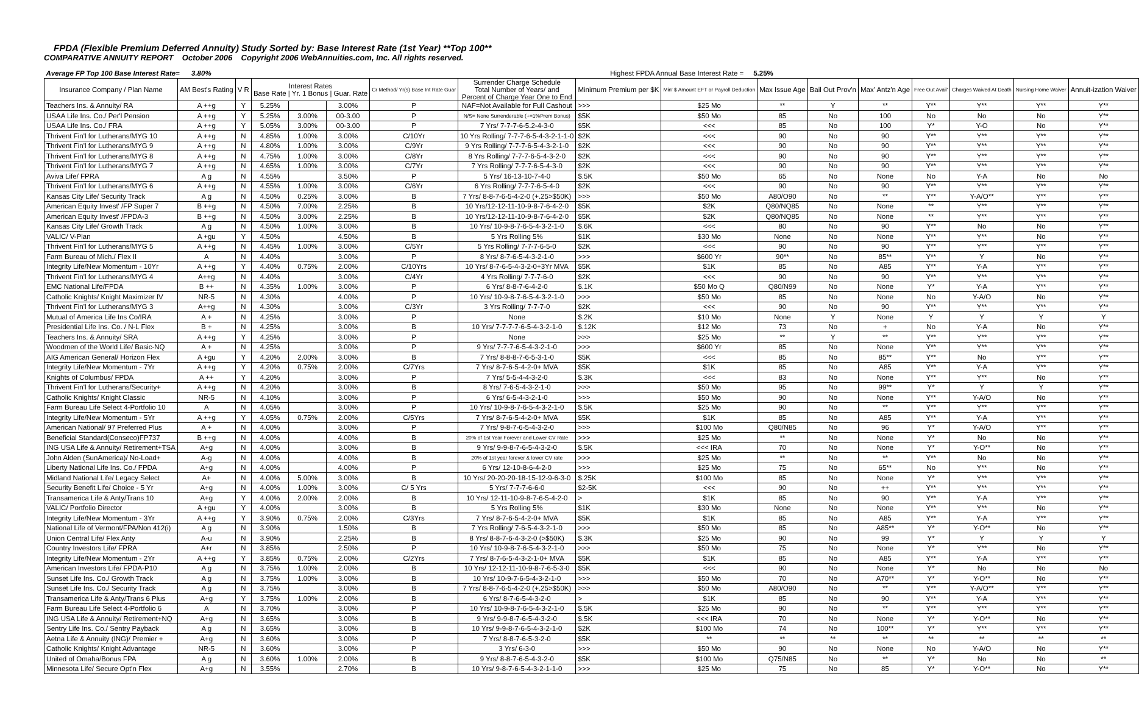FPDA (Flexible Premium Deferred Annuity) Study Sorted by: Base Interest Rate (1st Year) **Top 100**
COMPARATIVE ANNUITY REPORT October 2006 Copyright 2006 WebAnnuities.com, Inc. All rights reserved.
| Average FP Top 100 Base Interest Rate= 3.80% | | | | | | | | Highest FPDA Annual Base Interest Rate = 5.25% | | | | | | | | |
| Insurance Company / Plan Name | AM Best's Rating | V R | Interest Rates Base Rate / Yr. 1 Bonus / Guar. Rate | | | Cr Method/ Yr(s) Base Int Rate Guar | Surrender Charge Schedule Total Number of Years/ and Percent of Charge Year One to End | Minimum Premium per $K | Min' $ Amount EFT or Payroll Deduction | Max Issue Age | Bail Out Prov'n | Max' Antz'n Age | Free Out Avail' | Charges Waived At Death | Nursing Home Waiver | Annuit-ization Waiver |
| Teachers Ins. & Annuity/ RA | A ++g | Y | 5.25% | | 3.00% | P | NAF=Not Available for Full Cashout | >>> | $25 Mo | ** | Y | ** | Y** | Y** | Y** | Y** |
| USAA Life Ins. Co./ Per'l Pension | A ++g | Y | 5.25% | 3.00% | 00-3.00 | P | N/S= None Surrenderable (+=1%Prem Bonus) | $5K | $50 Mo | 85 | No | 100 | No | No | No | Y** |
| USAA Life Ins. Co./ FRA | A ++g | Y | 5.05% | 3.00% | 00-3.00 | P | 7 Yrs/ 7-7-7-6-5.2-4-3-0 | $5K | <<< | 85 | No | 100 | Y* | Y-O | No | Y** |
| Thrivent Fin'l for Lutherans/MYG 10 | A ++g | N | 4.85% | 1.00% | 3.00% | C/10Yr | 10 Yrs Rolling/ 7-7-7-6-5-4-3-2-1-1-0 | $2K | <<< | 90 | No | 90 | Y** | Y** | Y** | Y** |
| Thrivent Fin'l for Lutherans/MYG 9 | A ++g | N | 4.80% | 1.00% | 3.00% | C/9Yr | 9 Yrs Rolling/ 7-7-7-6-5-4-3-2-1-0 | $2K | <<< | 90 | No | 90 | Y** | Y** | Y** | Y** |
| Thrivent Fin'l for Lutherans/MYG 8 | A ++g | N | 4.75% | 1.00% | 3.00% | C/8Yr | 8 Yrs Rolling/ 7-7-7-6-5-4-3-2-0 | $2K | <<< | 90 | No | 90 | Y** | Y** | Y** | Y** |
| Thrivent Fin'l for Lutherans/MYG 7 | A ++g | N | 4.65% | 1.00% | 3.00% | C/7Yr | 7 Yrs Rolling/ 7-7-7-6-5-4-3-0 | $2K | <<< | 90 | No | 90 | Y** | Y** | Y** | Y** |
| Aviva Life/ FPRA | A g | N | 4.55% | | 3.50% | P | 5 Yrs/ 16-13-10-7-4-0 | $.5K | $50 Mo | 65 | No | None | No | Y-A | No | No |
| Thrivent Fin'l for Lutherans/MYG 6 | A ++g | N | 4.55% | 1.00% | 3.00% | C/6Yr | 6 Yrs Rolling/ 7-7-7-6-5-4-0 | $2K | <<< | 90 | No | 90 | Y** | Y** | Y** | Y** |
| Kansas City Life/ Security Track | A g | N | 4.50% | 0.25% | 3.00% | B | 7 Yrs/ 8-8-7-6-5-4-2-0 (+.25>$50K) | >>> | $50 Mo | A80/O90 | No | ** | Y** | Y-A/O** | Y** | Y** |
| American Equity Invest' /FP Super 7 | B ++g | N | 4.50% | 7.00% | 2.25% | B | 10 Yrs/12-12-11-10-9-8-7-6-4-2-0 | $5K | $2K | Q80/NQ85 | No | None | ** | Y** | Y** | Y** |
| American Equity Invest' /FPDA-3 | B ++g | N | 4.50% | 3.00% | 2.25% | B | 10 Yrs/12-12-11-10-9-8-7-6-4-2-0 | $5K | $2K | Q80/NQ85 | No | None | ** | Y** | Y** | Y** |
| Kansas City Life/ Growth Track | A g | N | 4.50% | 1.00% | 3.00% | B | 10 Yrs/ 10-9-8-7-6-5-4-3-2-1-0 | $.6K | <<< | 80 | No | 90 | Y** | No | No | Y** |
| VALIC/ V-Plan | A +gu | Y | 4.50% | | 4.50% | B | 5 Yrs Rolling 5% | $1K | $30 Mo | None | No | None | Y** | Y** | No | Y** |
| Thrivent Fin'l for Lutherans/MYG 5 | A ++g | N | 4.45% | 1.00% | 3.00% | C/5Yr | 5 Yrs Rolling/ 7-7-7-6-5-0 | $2K | <<< | 90 | No | 90 | Y** | Y** | Y** | Y** |
| Farm Bureau of Mich./ Flex II | A | N | 4.40% | | 3.00% | P | 8 Yrs/ 8-7-6-5-4-3-2-1-0 | >>> | $600 Yr | 90** | No | 85** | Y** | Y | No | Y** |
| Integrity Life/New Momentum - 10Yr | A ++g | Y | 4.40% | 0.75% | 2.00% | C/10Yrs | 10 Yrs/ 8-7-6-5-4-3-2-0+3Yr MVA | $5K | $1K | 85 | No | A85 | Y** | Y-A | Y** | Y** |
| Thrivent Fin'l for Lutherans/MYG 4 | A++g | N | 4.40% | | 3.00% | C/4Yr | 4 Yrs Rolling/ 7-7-7-6-0 | $2K | <<< | 90 | No | 90 | Y** | Y** | Y** | Y** |
| EMC National Life/FPDA | B ++ | N | 4.35% | 1.00% | 3.00% | P | 6 Yrs/ 8-8-7-6-4-2-0 | $.1K | $50 Mo Q | Q80/N99 | No | None | Y* | Y-A | Y** | Y** |
| Catholic Knights/ Knight Maximizer IV | NR-5 | N | 4.30% | | 4.00% | P | 10 Yrs/ 10-9-8-7-6-5-4-3-2-1-0 | >>> | $50 Mo | 85 | No | None | No | Y-A/O | No | Y** |
| Thrivent Fin'l for Lutherans/MYG 3 | A++g | N | 4.30% | | 3.00% | C/3Yr | 3 Yrs Rolling/ 7-7-7-0 | $2K | <<< | 90 | No | 90 | Y** | Y** | Y** | Y** |
| Mutual of America Life Ins Co/IRA | A + | N | 4.25% | | 3.00% | P | None | $.2K | $10 Mo | None | Y | None | Y | Y | Y | Y |
| Presidential Life Ins. Co. / N-L Flex | B + | N | 4.25% | | 3.00% | B | 10 Yrs/ 7-7-7-7-6-5-4-3-2-1-0 | $.12K | $12 Mo | 73 | No | + | No | Y-A | No | Y** |
| Teachers Ins. & Annuity/ SRA | A ++g | Y | 4.25% | | 3.00% | P | None | >>> | $25 Mo | ** | Y | ** | Y** | Y** | Y** | Y** |
| Woodmen of the World Life/ Basic-NQ | A + | N | 4.25% | | 3.00% | P | 9 Yrs/ 7-7-7-6-5-4-3-2-1-0 | >>> | $600 Yr | 85 | No | None | Y** | Y** | Y** | Y** |
| AIG American General/ Horizon Flex | A +gu | Y | 4.20% | 2.00% | 3.00% | B | 7 Yrs/ 8-8-8-7-6-5-3-1-0 | $5K | <<< | 85 | No | 85** | Y** | No | Y** | Y** |
| Integrity Life/New Momentum - 7Yr | A ++g | Y | 4.20% | 0.75% | 2.00% | C/7Yrs | 7 Yrs/ 8-7-6-5-4-2-0+ MVA | $5K | $1K | 85 | No | A85 | Y** | Y-A | Y** | Y** |
| Knights of Columbus/ FPDA | A ++ | Y | 4.20% | | 3.00% | P | 7 Yrs/ 5-5-4-4-3-2-0 | $.3K | <<< | 83 | No | None | Y** | Y** | No | Y** |
| Thrivent Fin'l for Lutherans/Security+ | A ++g | N | 4.20% | | 3.00% | B | 8 Yrs/ 7-6-5-4-3-2-1-0 | >>> | $50 Mo | 95 | No | 99** | Y* | Y | Y | Y** |
| Catholic Knights/ Knight Classic | NR-5 | N | 4.10% | | 3.00% | P | 6 Yrs/ 6-5-4-3-2-1-0 | >>> | $50 Mo | 90 | No | None | Y** | Y-A/O | No | Y** |
| Farm Bureau Life Select 4-Portfolio 10 | A | N | 4.05% | | 3.00% | P | 10 Yrs/ 10-9-8-7-6-5-4-3-2-1-0 | $.5K | $25 Mo | 90 | No | ** | Y** | Y** | Y** | Y** |
| Integrity Life/New Momentum - 5Yr | A ++g | Y | 4.05% | 0.75% | 2.00% | C/5Yrs | 7 Yrs/ 8-7-6-5-4-2-0+ MVA | $5K | $1K | 85 | No | A85 | Y** | Y-A | Y** | Y** |
| American National/ 97 Preferred Plus | A + | N | 4.00% | | 3.00% | P | 7 Yrs/ 9-8-7-6-5-4-3-2-0 | >>> | $100 Mo | Q80/N85 | No | 96 | Y* | Y-A/O | Y** | Y** |
| Beneficial Standard(Conseco)FP737 | B ++g | N | 4.00% | | 4.00% | B | 20% of 1st Year Forever and Lower CV Rate | >>> | $25 Mo | ** | No | None | Y* | No | No | Y** |
| ING USA Life & Annuity/ Retirement+TSA | A+g | N | 4.00% | | 3.00% | B | 9 Yrs/ 9-9-8-7-6-5-4-3-2-0 | $.5K | <<< IRA | 70 | No | None | Y* | Y-O** | No | Y** |
| John Alden (SunAmerica)/ No-Load+ | A-g | N | 4.00% | | 4.00% | B | 20% of 1st year forever & lower CV rate | >>> | $25 Mo | ** | No | ** | Y** | No | No | Y** |
| Liberty National Life Ins. Co./ FPDA | A+g | N | 4.00% | | 4.00% | P | 6 Yrs/ 12-10-8-6-4-2-0 | >>> | $25 Mo | 75 | No | 65** | No | Y** | No | Y** |
| Midland National Life/ Legacy Select | A+ | N | 4.00% | 5.00% | 3.00% | B | 10 Yrs/ 20-20-20-18-15-12-9-6-3-0 | $.25K | $100 Mo | 85 | No | None | Y* | Y** | Y** | Y** |
| Security Benefit Life/ Choice - 5 Yr | A+g | N | 4.00% | 1.00% | 3.00% | C/ 5 Yrs | 5 Yrs/ 7-7-7-6-6-0 | $2-5K | <<< | 90 | No | ++ | Y** | Y** | Y** | Y** |
| Transamerica Life & Anty/Trans 10 | A+g | Y | 4.00% | 2.00% | 2.00% | B | 10 Yrs/ 12-11-10-9-8-7-6-5-4-2-0 | > | $1K | 85 | No | 90 | Y** | Y-A | Y** | Y** |
| VALIC/ Portfolio Director | A +gu | Y | 4.00% | | 3.00% | B | 5 Yrs Rolling 5% | $1K | $30 Mo | None | No | None | Y** | Y** | No | Y** |
| Integrity Life/New Momentum - 3Yr | A ++g | Y | 3.90% | 0.75% | 2.00% | C/3Yrs | 7 Yrs/ 8-7-6-5-4-2-0+ MVA | $5K | $1K | 85 | No | A85 | Y** | Y-A | Y** | Y** |
| National Life of Vermont/FPA/Non 412(i) | A g | N | 3.90% | | 1.50% | B | 7 Yrs Rolling/ 7-6-5-4-3-2-1-0 | >>> | $50 Mo | 85 | No | A85** | Y* | Y-O** | No | Y** |
| Union Central Life/ Flex Anty | A-u | N | 3.90% | | 2.25% | B | 8 Yrs/ 8-8-7-6-4-3-2-0 (>$50K) | $.3K | $25 Mo | 90 | No | 99 | Y* | Y | Y | Y |
| Country Investors Life/ FPRA | A+r | N | 3.85% | | 2.50% | P | 10 Yrs/ 10-9-8-7-6-5-4-3-2-1-0 | >>> | $50 Mo | 75 | No | None | Y* | Y** | No | Y** |
| Integrity Life/New Momentum - 2Yr | A ++g | Y | 3.85% | 0.75% | 2.00% | C/2Yrs | 7 Yrs/ 8-7-6-5-4-3-2-1-0+ MVA | $5K | $1K | 85 | No | A85 | Y** | Y-A | Y** | Y** |
| American Investors Life/ FPDA-P10 | A g | N | 3.75% | 1.00% | 2.00% | B | 10 Yrs/ 12-12-11-10-9-8-7-6-5-3-0 | $5K | <<< | 90 | No | None | Y* | No | No | No |
| Sunset Life Ins. Co./ Growth Track | A g | N | 3.75% | 1.00% | 3.00% | B | 10 Yrs/ 10-9-7-6-5-4-3-2-1-0 | >>> | $50 Mo | 70 | No | A70** | Y* | Y-O** | No | Y** |
| Sunset Life Ins. Co./ Security Track | A g | N | 3.75% | | 3.00% | B | 7 Yrs/ 8-8-7-6-5-4-2-0 (+.25>$50K) | >>> | $50 Mo | A80/O90 | No | ** | Y** | Y-A/O** | Y** | Y** |
| Transamerica Life & Anty/Trans 6 Plus | A+g | Y | 3.75% | 1.00% | 2.00% | B | 6 Yrs/ 8-7-6-5-4-3-2-0 | > | $1K | 85 | No | 90 | Y** | Y-A | Y** | Y** |
| Farm Bureau Life Select 4-Portfolio 6 | A | N | 3.70% | | 3.00% | P | 10 Yrs/ 10-9-8-7-6-5-4-3-2-1-0 | $.5K | $25 Mo | 90 | No | ** | Y** | Y** | Y** | Y** |
| ING USA Life & Annuity/ Retirement+NQ | A+g | N | 3.65% | | 3.00% | B | 9 Yrs/ 9-9-8-7-6-5-4-3-2-0 | $.5K | <<< IRA | 70 | No | None | Y* | Y-O** | No | Y** |
| Sentry Life Ins. Co./ Sentry Payback | A g | N | 3.65% | | 3.00% | B | 10 Yrs/ 9-9-8-7-6-5-4-3-2-1-0 | $2K | $100 Mo | 74 | No | 100** | Y* | Y** | Y** | Y** |
| Aetna Life & Annuity (ING)/ Premier + | A+g | N | 3.60% | | 3.00% | P | 7 Yrs/ 8-8-7-6-5-3-2-0 | $5K | ** | ** | ** | ** | ** | ** | ** | ** |
| Catholic Knights/ Knight Advantage | NR-5 | N | 3.60% | | 3.00% | P | 3 Yrs/ 6-3-0 | >>> | $50 Mo | 90 | No | None | No | Y-A/O | No | Y** |
| United of Omaha/Bonus FPA | A g | N | 3.60% | 1.00% | 2.00% | B | 9 Yrs/ 8-8-7-6-5-4-3-2-0 | $5K | $100 Mo | Q75/N85 | No | ** | Y* | No | No | ** |
| Minnesota Life/ Secure Opt'n Flex | A+g | N | 3.55% | | 2.70% | B | 10 Yrs/ 9-8-7-6-5-4-3-2-1-1-0 | >>> | $25 Mo | 75 | No | 85 | Y* | Y-O** | No | Y** |